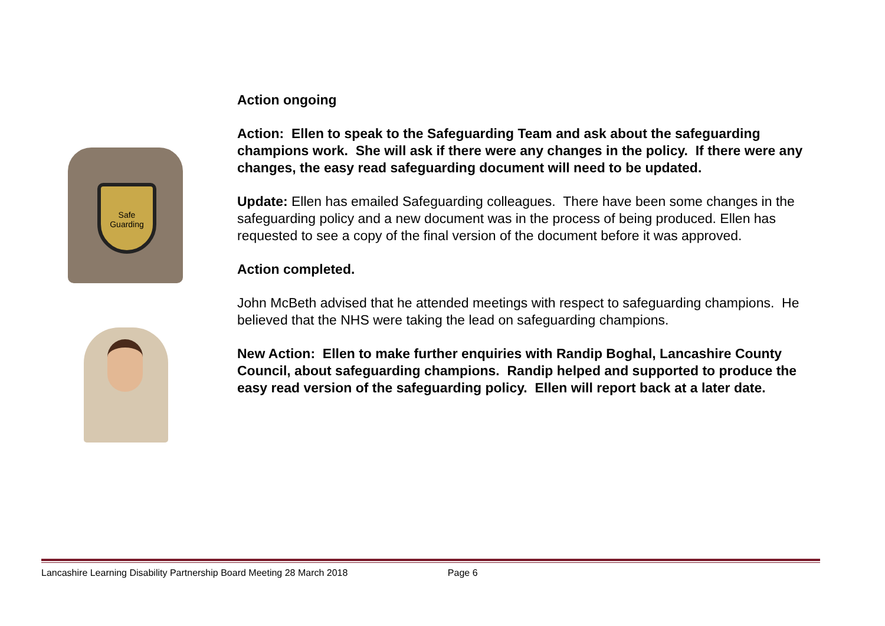Safe Guarding
Action ongoing
Action: Ellen to speak to the Safeguarding Team and ask about the safeguarding champions work. She will ask if there were any changes in the policy. If there were any changes, the easy read safeguarding document will need to be updated.
Update: Ellen has emailed Safeguarding colleagues. There have been some changes in the safeguarding policy and a new document was in the process of being produced. Ellen has requested to see a copy of the final version of the document before it was approved.
Action completed.
John McBeth advised that he attended meetings with respect to safeguarding champions. He believed that the NHS were taking the lead on safeguarding champions.
New Action: Ellen to make further enquiries with Randip Boghal, Lancashire County Council, about safeguarding champions. Randip helped and supported to produce the easy read version of the safeguarding policy. Ellen will report back at a later date.
Lancashire Learning Disability Partnership Board Meeting 28 March 2018 Page 6